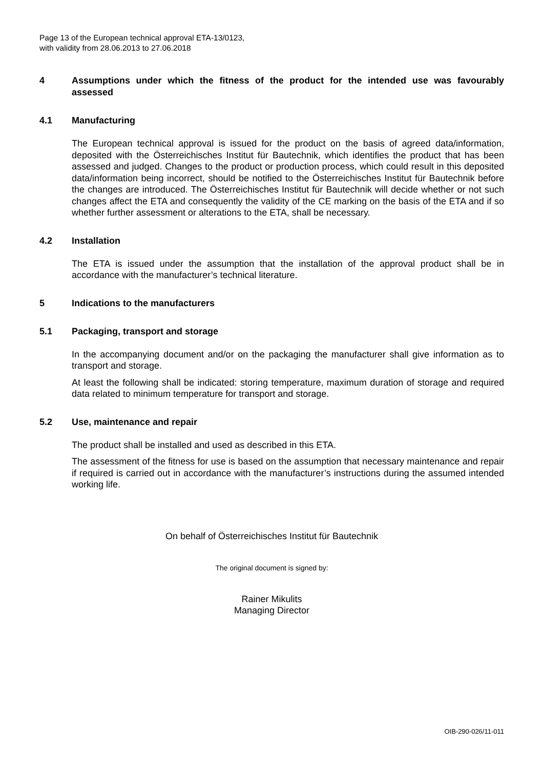Page 13 of the European technical approval ETA-13/0123,
with validity from 28.06.2013 to 27.06.2018
4 Assumptions under which the fitness of the product for the intended use was favourably assessed
4.1 Manufacturing
The European technical approval is issued for the product on the basis of agreed data/information, deposited with the Österreichisches Institut für Bautechnik, which identifies the product that has been assessed and judged. Changes to the product or production process, which could result in this deposited data/information being incorrect, should be notified to the Österreichisches Institut für Bautechnik before the changes are introduced. The Österreichisches Institut für Bautechnik will decide whether or not such changes affect the ETA and consequently the validity of the CE marking on the basis of the ETA and if so whether further assessment or alterations to the ETA, shall be necessary.
4.2 Installation
The ETA is issued under the assumption that the installation of the approval product shall be in accordance with the manufacturer’s technical literature.
5 Indications to the manufacturers
5.1 Packaging, transport and storage
In the accompanying document and/or on the packaging the manufacturer shall give information as to transport and storage.
At least the following shall be indicated: storing temperature, maximum duration of storage and required data related to minimum temperature for transport and storage.
5.2 Use, maintenance and repair
The product shall be installed and used as described in this ETA.
The assessment of the fitness for use is based on the assumption that necessary maintenance and repair if required is carried out in accordance with the manufacturer’s instructions during the assumed intended working life.
On behalf of Österreichisches Institut für Bautechnik
The original document is signed by:
Rainer Mikulits
Managing Director
OIB-290-026/11-011